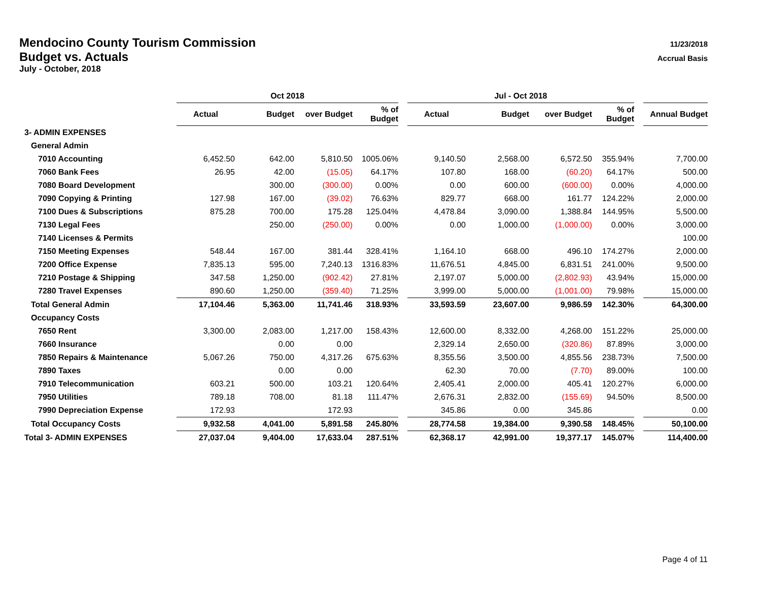Mendocino County Tourism Commission 11/23/2018
Budget vs. Actuals Accrual Basis
July - October, 2018
| | Oct 2018 | | | | | Jul - Oct 2018 | | | | | |
| --- | --- | --- | --- | --- | --- | --- | --- | --- | --- | --- | --- |
| | Actual | Budget | over Budget | % of Budget | | Actual | Budget | over Budget | % of Budget | | Annual Budget |
| 3- ADMIN EXPENSES | | | | | | | | | | | |
| General Admin | | | | | | | | | | | |
| 7010 Accounting | 6,452.50 | 642.00 | 5,810.50 | 1005.06% | | 9,140.50 | 2,568.00 | 6,572.50 | 355.94% | | 7,700.00 |
| 7060 Bank Fees | 26.95 | 42.00 | (15.05) | 64.17% | | 107.80 | 168.00 | (60.20) | 64.17% | | 500.00 |
| 7080 Board Development | | 300.00 | (300.00) | 0.00% | | 0.00 | 600.00 | (600.00) | 0.00% | | 4,000.00 |
| 7090 Copying & Printing | 127.98 | 167.00 | (39.02) | 76.63% | | 829.77 | 668.00 | 161.77 | 124.22% | | 2,000.00 |
| 7100 Dues & Subscriptions | 875.28 | 700.00 | 175.28 | 125.04% | | 4,478.84 | 3,090.00 | 1,388.84 | 144.95% | | 5,500.00 |
| 7130 Legal Fees | | 250.00 | (250.00) | 0.00% | | 0.00 | 1,000.00 | (1,000.00) | 0.00% | | 3,000.00 |
| 7140 Licenses & Permits | | | | | | | | | | | 100.00 |
| 7150 Meeting Expenses | 548.44 | 167.00 | 381.44 | 328.41% | | 1,164.10 | 668.00 | 496.10 | 174.27% | | 2,000.00 |
| 7200 Office Expense | 7,835.13 | 595.00 | 7,240.13 | 1316.83% | | 11,676.51 | 4,845.00 | 6,831.51 | 241.00% | | 9,500.00 |
| 7210 Postage & Shipping | 347.58 | 1,250.00 | (902.42) | 27.81% | | 2,197.07 | 5,000.00 | (2,802.93) | 43.94% | | 15,000.00 |
| 7280 Travel Expenses | 890.60 | 1,250.00 | (359.40) | 71.25% | | 3,999.00 | 5,000.00 | (1,001.00) | 79.98% | | 15,000.00 |
| Total General Admin | 17,104.46 | 5,363.00 | 11,741.46 | 318.93% | | 33,593.59 | 23,607.00 | 9,986.59 | 142.30% | | 64,300.00 |
| Occupancy Costs | | | | | | | | | | | |
| 7650 Rent | 3,300.00 | 2,083.00 | 1,217.00 | 158.43% | | 12,600.00 | 8,332.00 | 4,268.00 | 151.22% | | 25,000.00 |
| 7660 Insurance | | 0.00 | 0.00 | | | 2,329.14 | 2,650.00 | (320.86) | 87.89% | | 3,000.00 |
| 7850 Repairs & Maintenance | 5,067.26 | 750.00 | 4,317.26 | 675.63% | | 8,355.56 | 3,500.00 | 4,855.56 | 238.73% | | 7,500.00 |
| 7890 Taxes | | 0.00 | 0.00 | | | 62.30 | 70.00 | (7.70) | 89.00% | | 100.00 |
| 7910 Telecommunication | 603.21 | 500.00 | 103.21 | 120.64% | | 2,405.41 | 2,000.00 | 405.41 | 120.27% | | 6,000.00 |
| 7950 Utilities | 789.18 | 708.00 | 81.18 | 111.47% | | 2,676.31 | 2,832.00 | (155.69) | 94.50% | | 8,500.00 |
| 7990 Depreciation Expense | 172.93 | | 172.93 | | | 345.86 | 0.00 | 345.86 | | | 0.00 |
| Total Occupancy Costs | 9,932.58 | 4,041.00 | 5,891.58 | 245.80% | | 28,774.58 | 19,384.00 | 9,390.58 | 148.45% | | 50,100.00 |
| Total 3- ADMIN EXPENSES | 27,037.04 | 9,404.00 | 17,633.04 | 287.51% | | 62,368.17 | 42,991.00 | 19,377.17 | 145.07% | | 114,400.00 |
Page 4 of 11